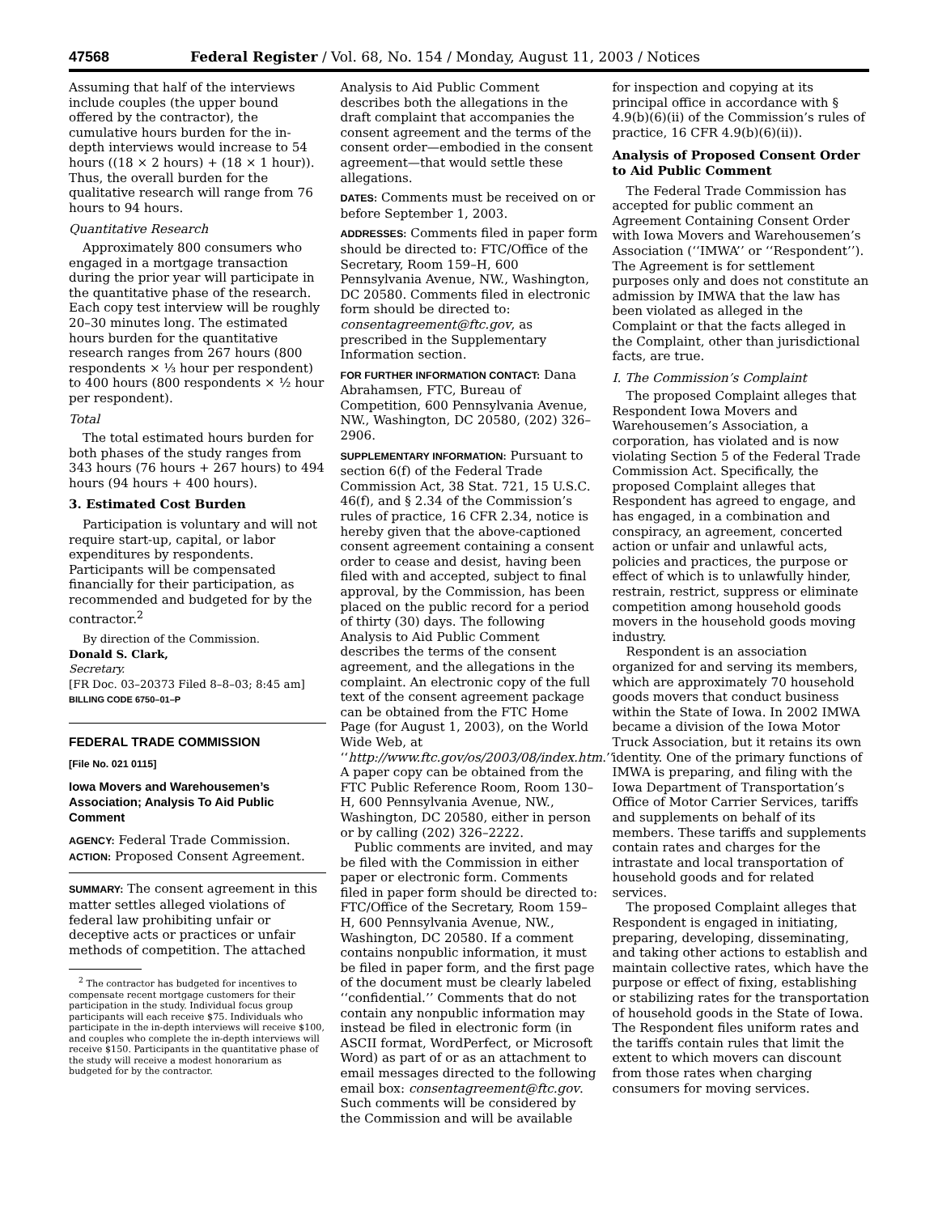47568 Federal Register / Vol. 68, No. 154 / Monday, August 11, 2003 / Notices
Assuming that half of the interviews include couples (the upper bound offered by the contractor), the cumulative hours burden for the in-depth interviews would increase to 54 hours ((18 × 2 hours) + (18 × 1 hour)). Thus, the overall burden for the qualitative research will range from 76 hours to 94 hours.
Quantitative Research
Approximately 800 consumers who engaged in a mortgage transaction during the prior year will participate in the quantitative phase of the research. Each copy test interview will be roughly 20–30 minutes long. The estimated hours burden for the quantitative research ranges from 267 hours (800 respondents × ⅓ hour per respondent) to 400 hours (800 respondents × ½ hour per respondent).
Total
The total estimated hours burden for both phases of the study ranges from 343 hours (76 hours + 267 hours) to 494 hours (94 hours + 400 hours).
3. Estimated Cost Burden
Participation is voluntary and will not require start-up, capital, or labor expenditures by respondents. Participants will be compensated financially for their participation, as recommended and budgeted for by the contractor.<sup>2</sup>
By direction of the Commission.
Donald S. Clark,
Secretary.
[FR Doc. 03–20373 Filed 8–8–03; 8:45 am]
BILLING CODE 6750–01–P
FEDERAL TRADE COMMISSION
[File No. 021 0115]
Iowa Movers and Warehousemen’s Association; Analysis To Aid Public Comment
AGENCY: Federal Trade Commission.
ACTION: Proposed Consent Agreement.
SUMMARY: The consent agreement in this matter settles alleged violations of federal law prohibiting unfair or deceptive acts or practices or unfair methods of competition. The attached
<sup>2</sup> The contractor has budgeted for incentives to compensate recent mortgage customers for their participation in the study. Individual focus group participants will each receive $75. Individuals who participate in the in-depth interviews will receive $100, and couples who complete the in-depth interviews will receive $150. Participants in the quantitative phase of the study will receive a modest honorarium as budgeted for by the contractor.
Analysis to Aid Public Comment describes both the allegations in the draft complaint that accompanies the consent agreement and the terms of the consent order—embodied in the consent agreement—that would settle these allegations.
DATES: Comments must be received on or before September 1, 2003.
ADDRESSES: Comments filed in paper form should be directed to: FTC/Office of the Secretary, Room 159–H, 600 Pennsylvania Avenue, NW., Washington, DC 20580. Comments filed in electronic form should be directed to: consentagreement@ftc.gov, as prescribed in the Supplementary Information section.
FOR FURTHER INFORMATION CONTACT: Dana Abrahamsen, FTC, Bureau of Competition, 600 Pennsylvania Avenue, NW., Washington, DC 20580, (202) 326–2906.
SUPPLEMENTARY INFORMATION: Pursuant to section 6(f) of the Federal Trade Commission Act, 38 Stat. 721, 15 U.S.C. 46(f), and § 2.34 of the Commission’s rules of practice, 16 CFR 2.34, notice is hereby given that the above-captioned consent agreement containing a consent order to cease and desist, having been filed with and accepted, subject to final approval, by the Commission, has been placed on the public record for a period of thirty (30) days. The following Analysis to Aid Public Comment describes the terms of the consent agreement, and the allegations in the complaint. An electronic copy of the full text of the consent agreement package can be obtained from the FTC Home Page (for August 1, 2003), on the World Wide Web, at ‘‘http://www.ftc.gov/os/2003/08/index.htm.’’ A paper copy can be obtained from the FTC Public Reference Room, Room 130–H, 600 Pennsylvania Avenue, NW., Washington, DC 20580, either in person or by calling (202) 326–2222.
Public comments are invited, and may be filed with the Commission in either paper or electronic form. Comments filed in paper form should be directed to: FTC/Office of the Secretary, Room 159–H, 600 Pennsylvania Avenue, NW., Washington, DC 20580. If a comment contains nonpublic information, it must be filed in paper form, and the first page of the document must be clearly labeled ‘‘confidential.’’ Comments that do not contain any nonpublic information may instead be filed in electronic form (in ASCII format, WordPerfect, or Microsoft Word) as part of or as an attachment to email messages directed to the following email box: consentagreement@ftc.gov. Such comments will be considered by the Commission and will be available
for inspection and copying at its principal office in accordance with § 4.9(b)(6)(ii) of the Commission’s rules of practice, 16 CFR 4.9(b)(6)(ii)).
Analysis of Proposed Consent Order to Aid Public Comment
The Federal Trade Commission has accepted for public comment an Agreement Containing Consent Order with Iowa Movers and Warehousemen’s Association (‘‘IMWA’’ or ‘‘Respondent’’). The Agreement is for settlement purposes only and does not constitute an admission by IMWA that the law has been violated as alleged in the Complaint or that the facts alleged in the Complaint, other than jurisdictional facts, are true.
I. The Commission’s Complaint
The proposed Complaint alleges that Respondent Iowa Movers and Warehousemen’s Association, a corporation, has violated and is now violating Section 5 of the Federal Trade Commission Act. Specifically, the proposed Complaint alleges that Respondent has agreed to engage, and has engaged, in a combination and conspiracy, an agreement, concerted action or unfair and unlawful acts, policies and practices, the purpose or effect of which is to unlawfully hinder, restrain, restrict, suppress or eliminate competition among household goods movers in the household goods moving industry.
Respondent is an association organized for and serving its members, which are approximately 70 household goods movers that conduct business within the State of Iowa. In 2002 IMWA became a division of the Iowa Motor Truck Association, but it retains its own identity. One of the primary functions of IMWA is preparing, and filing with the Iowa Department of Transportation’s Office of Motor Carrier Services, tariffs and supplements on behalf of its members. These tariffs and supplements contain rates and charges for the intrastate and local transportation of household goods and for related services.
The proposed Complaint alleges that Respondent is engaged in initiating, preparing, developing, disseminating, and taking other actions to establish and maintain collective rates, which have the purpose or effect of fixing, establishing or stabilizing rates for the transportation of household goods in the State of Iowa. The Respondent files uniform rates and the tariffs contain rules that limit the extent to which movers can discount from those rates when charging consumers for moving services.